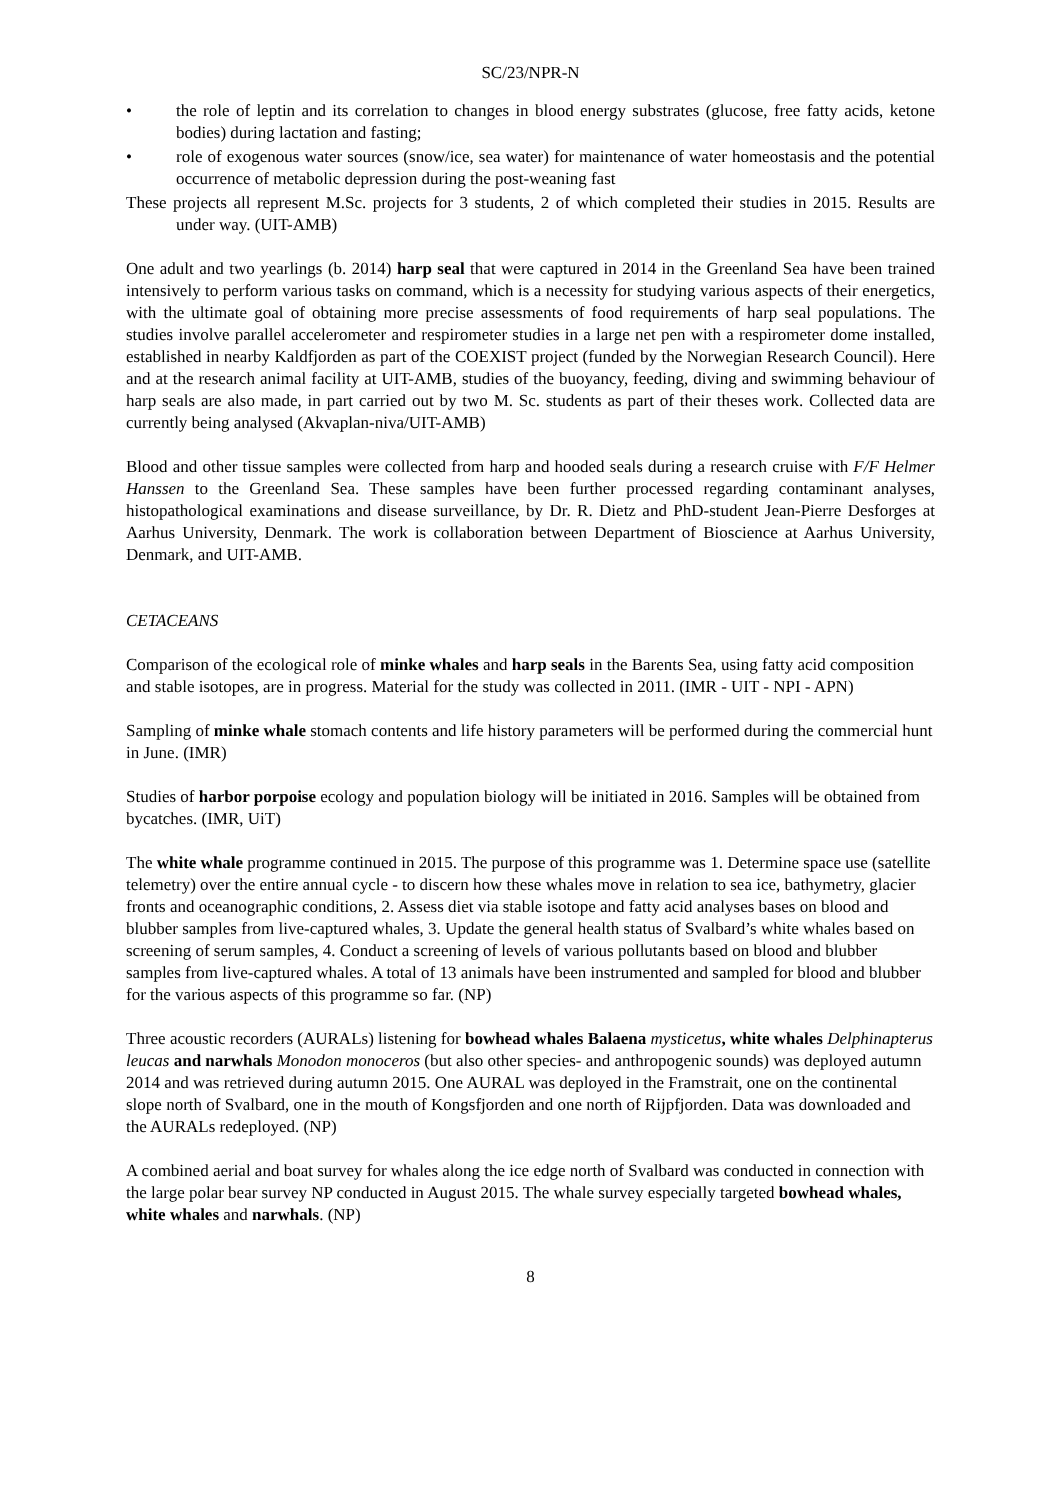SC/23/NPR-N
• the role of leptin and its correlation to changes in blood energy substrates (glucose, free fatty acids, ketone bodies) during lactation and fasting;
• role of exogenous water sources (snow/ice, sea water) for maintenance of water homeostasis and the potential occurrence of metabolic depression during the post-weaning fast
These projects all represent M.Sc. projects for 3 students, 2 of which completed their studies in 2015. Results are under way. (UIT-AMB)
One adult and two yearlings (b. 2014) harp seal that were captured in 2014 in the Greenland Sea have been trained intensively to perform various tasks on command, which is a necessity for studying various aspects of their energetics, with the ultimate goal of obtaining more precise assessments of food requirements of harp seal populations. The studies involve parallel accelerometer and respirometer studies in a large net pen with a respirometer dome installed, established in nearby Kaldfjorden as part of the COEXIST project (funded by the Norwegian Research Council). Here and at the research animal facility at UIT-AMB, studies of the buoyancy, feeding, diving and swimming behaviour of harp seals are also made, in part carried out by two M. Sc. students as part of their theses work. Collected data are currently being analysed (Akvaplan-niva/UIT-AMB)
Blood and other tissue samples were collected from harp and hooded seals during a research cruise with F/F Helmer Hanssen to the Greenland Sea. These samples have been further processed regarding contaminant analyses, histopathological examinations and disease surveillance, by Dr. R. Dietz and PhD-student Jean-Pierre Desforges at Aarhus University, Denmark. The work is collaboration between Department of Bioscience at Aarhus University, Denmark, and UIT-AMB.
CETACEANS
Comparison of the ecological role of minke whales and harp seals in the Barents Sea, using fatty acid composition and stable isotopes, are in progress. Material for the study was collected in 2011. (IMR - UIT - NPI - APN)
Sampling of minke whale stomach contents and life history parameters will be performed during the commercial hunt in June. (IMR)
Studies of harbor porpoise ecology and population biology will be initiated in 2016. Samples will be obtained from bycatches. (IMR, UiT)
The white whale programme continued in 2015. The purpose of this programme was 1. Determine space use (satellite telemetry) over the entire annual cycle - to discern how these whales move in relation to sea ice, bathymetry, glacier fronts and oceanographic conditions, 2. Assess diet via stable isotope and fatty acid analyses bases on blood and blubber samples from live-captured whales, 3. Update the general health status of Svalbard’s white whales based on screening of serum samples, 4. Conduct a screening of levels of various pollutants based on blood and blubber samples from live-captured whales. A total of 13 animals have been instrumented and sampled for blood and blubber for the various aspects of this programme so far. (NP)
Three acoustic recorders (AURALs) listening for bowhead whales Balaena mysticetus, white whales Delphinapterus leucas and narwhals Monodon monoceros (but also other species- and anthropogenic sounds) was deployed autumn 2014 and was retrieved during autumn 2015. One AURAL was deployed in the Framstrait, one on the continental slope north of Svalbard, one in the mouth of Kongsfjorden and one north of Rijpfjorden. Data was downloaded and the AURALs redeployed. (NP)
A combined aerial and boat survey for whales along the ice edge north of Svalbard was conducted in connection with the large polar bear survey NP conducted in August 2015. The whale survey especially targeted bowhead whales, white whales and narwhals. (NP)
8